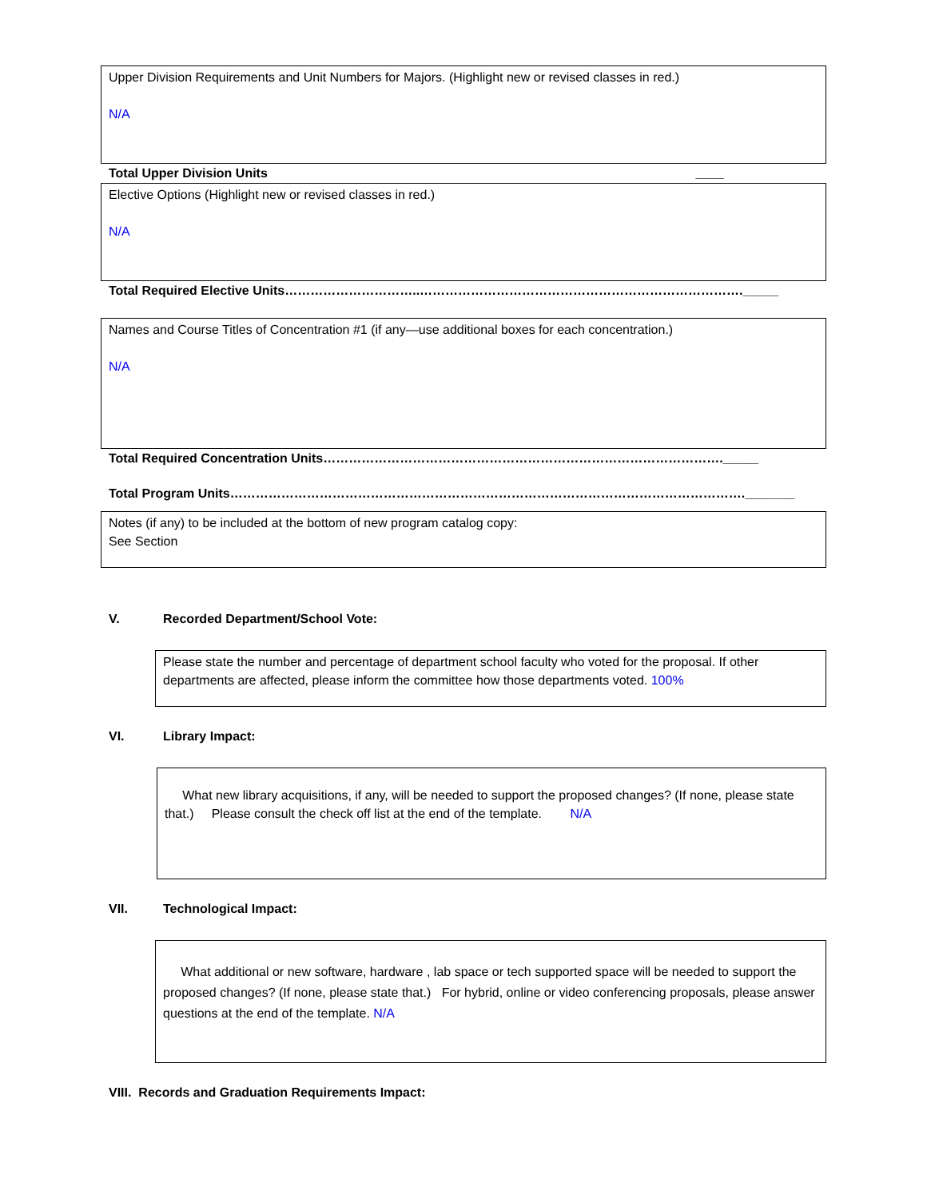Upper Division Requirements and Unit Numbers for Majors. (Highlight new or revised classes in red.)
N/A
Total Upper Division Units ____
Elective Options (Highlight new or revised classes in red.)
N/A
Total Required Elective Units…………………………..…………………………………………………………………._____
Names and Course Titles of Concentration #1 (if any—use additional boxes for each concentration.)
N/A
Total Required Concentration Units…………………………………………………………………………………._____
Total Program Units…………………………………………………………………………………………………………._______
Notes (if any) to be included at the bottom of new program catalog copy:
See Section
V. Recorded Department/School Vote:
Please state the number and percentage of department school faculty who voted for the proposal. If other departments are affected, please inform the committee how those departments voted. 100%
VI. Library Impact:
What new library acquisitions, if any, will be needed to support the proposed changes? (If none, please state that.) Please consult the check off list at the end of the template. N/A
VII. Technological Impact:
What additional or new software, hardware , lab space or tech supported space will be needed to support the proposed changes? (If none, please state that.) For hybrid, online or video conferencing proposals, please answer questions at the end of the template. N/A
VIII. Records and Graduation Requirements Impact: